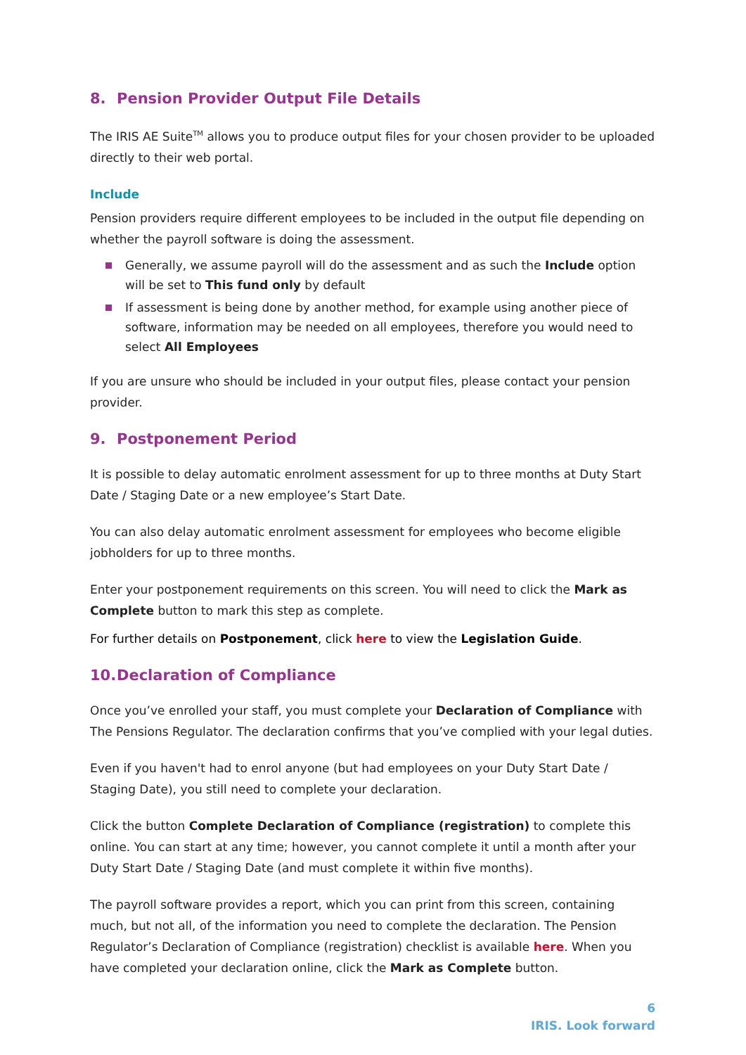8. Pension Provider Output File Details
The IRIS AE Suite<sup>TM</sup> allows you to produce output files for your chosen provider to be uploaded directly to their web portal.
Include
Pension providers require different employees to be included in the output file depending on whether the payroll software is doing the assessment.
Generally, we assume payroll will do the assessment and as such the Include option will be set to This fund only by default
If assessment is being done by another method, for example using another piece of software, information may be needed on all employees, therefore you would need to select All Employees
If you are unsure who should be included in your output files, please contact your pension provider.
9. Postponement Period
It is possible to delay automatic enrolment assessment for up to three months at Duty Start Date / Staging Date or a new employee’s Start Date.
You can also delay automatic enrolment assessment for employees who become eligible jobholders for up to three months.
Enter your postponement requirements on this screen. You will need to click the Mark as Complete button to mark this step as complete.
For further details on Postponement, click here to view the Legislation Guide.
10. Declaration of Compliance
Once you’ve enrolled your staff, you must complete your Declaration of Compliance with The Pensions Regulator. The declaration confirms that you’ve complied with your legal duties.
Even if you haven't had to enrol anyone (but had employees on your Duty Start Date / Staging Date), you still need to complete your declaration.
Click the button Complete Declaration of Compliance (registration) to complete this online. You can start at any time; however, you cannot complete it until a month after your Duty Start Date / Staging Date (and must complete it within five months).
The payroll software provides a report, which you can print from this screen, containing much, but not all, of the information you need to complete the declaration. The Pension Regulator’s Declaration of Compliance (registration) checklist is available here. When you have completed your declaration online, click the Mark as Complete button.
6
IRIS. Look forward